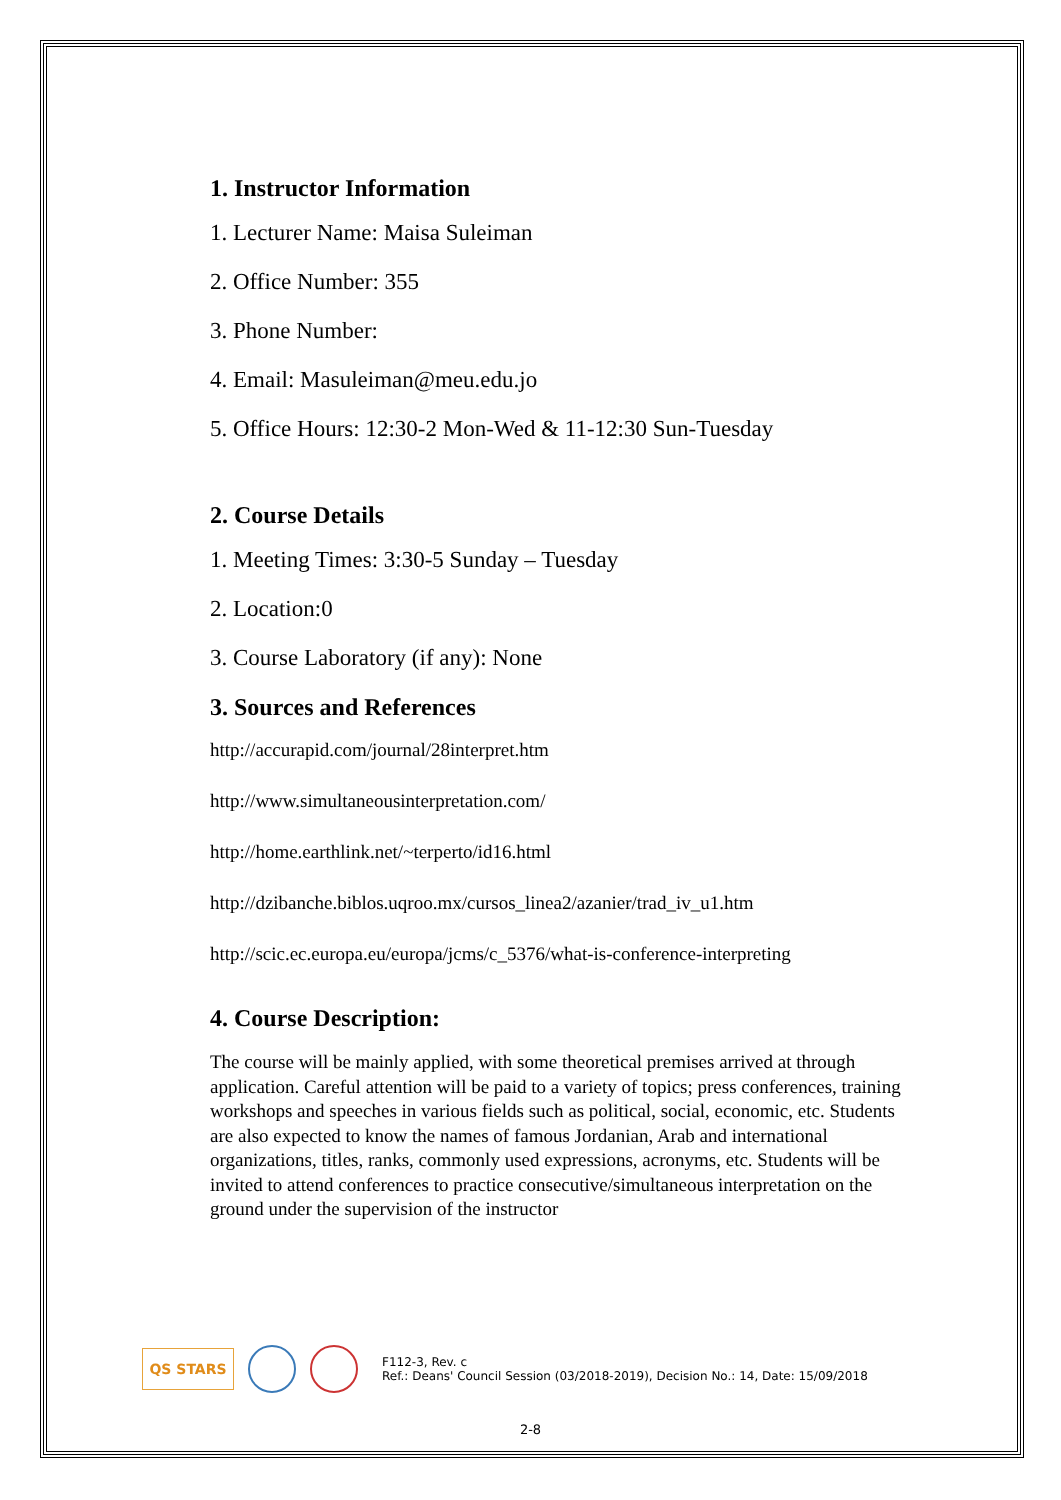1. Instructor Information
1. Lecturer Name: Maisa Suleiman
2. Office Number: 355
3. Phone Number:
4. Email: Masuleiman@meu.edu.jo
5. Office Hours: 12:30-2 Mon-Wed & 11-12:30 Sun-Tuesday
2. Course Details
1. Meeting Times: 3:30-5 Sunday – Tuesday
2. Location:0
3. Course Laboratory (if any): None
3. Sources and References
http://accurapid.com/journal/28interpret.htm
http://www.simultaneousinterpretation.com/
http://home.earthlink.net/~terperto/id16.html
http://dzibanche.biblos.uqroo.mx/cursos_linea2/azanier/trad_iv_u1.htm
http://scic.ec.europa.eu/europa/jcms/c_5376/what-is-conference-interpreting
4. Course Description:
The course will be mainly applied, with some theoretical premises arrived at through application. Careful attention will be paid to a variety of topics; press conferences, training workshops and speeches in various fields such as political, social, economic, etc. Students are also expected to know the names of famous Jordanian, Arab and international organizations, titles, ranks, commonly used expressions, acronyms, etc. Students will be invited to attend conferences to practice consecutive/simultaneous interpretation on the ground under the supervision of the instructor
QS STARS
F112-3, Rev. c
Ref.: Deans' Council Session (03/2018-2019), Decision No.: 14, Date: 15/09/2018
2-8